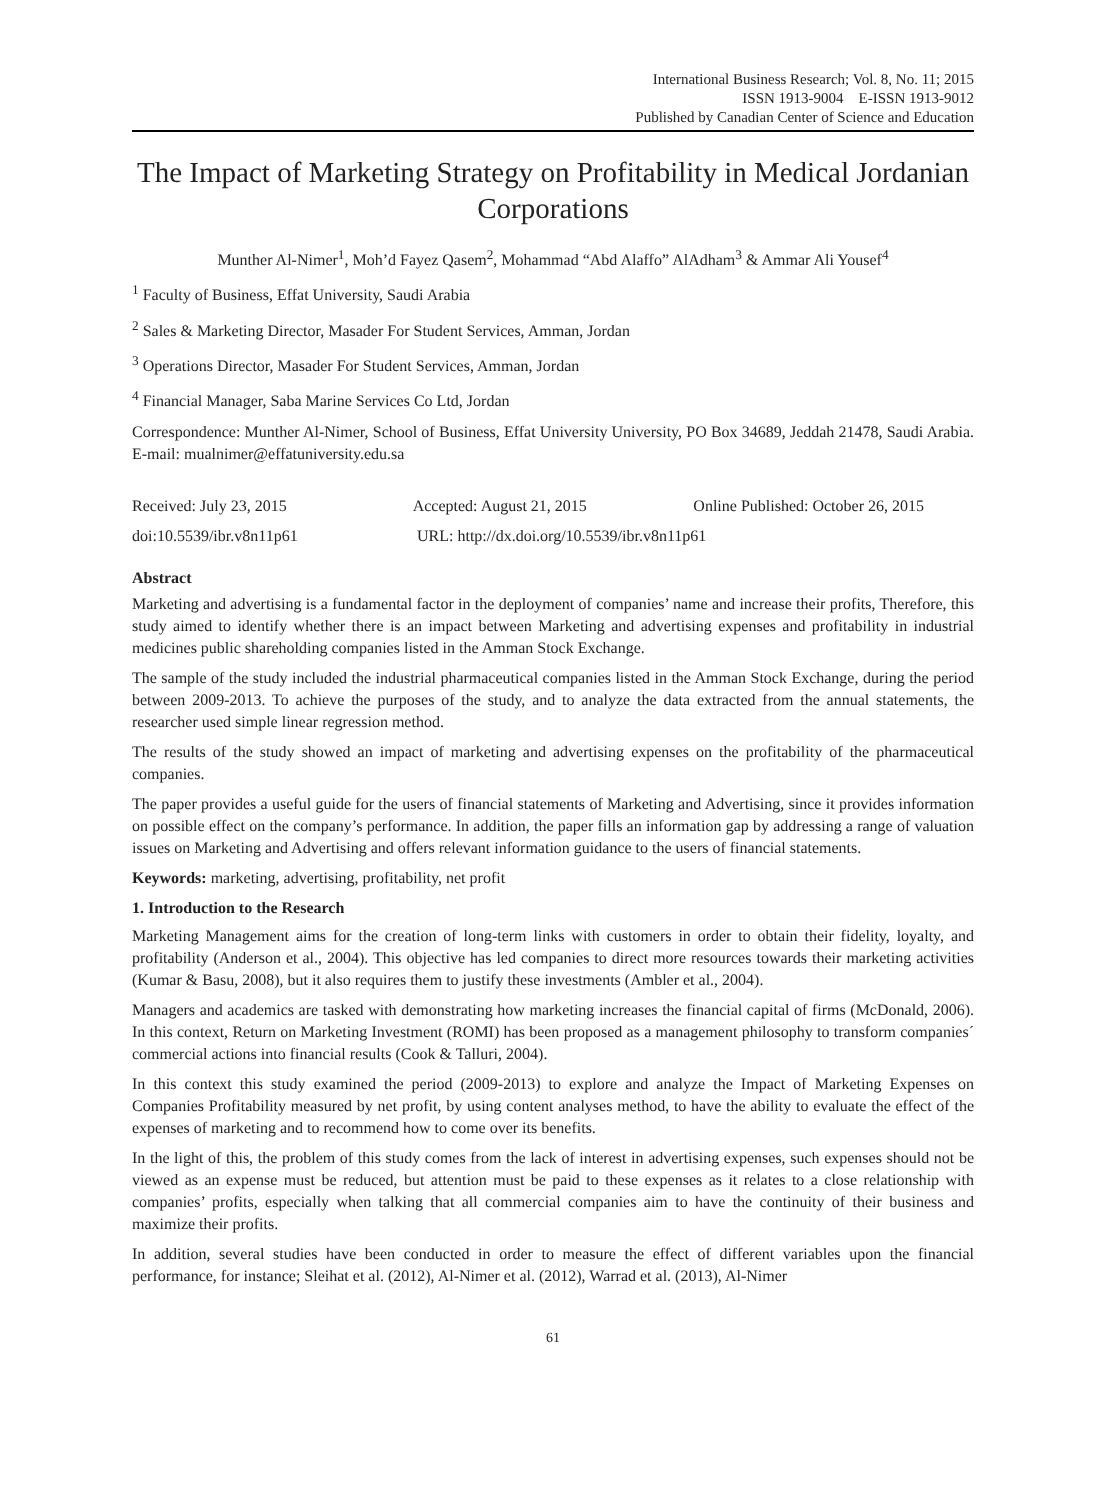International Business Research; Vol. 8, No. 11; 2015
ISSN 1913-9004 E-ISSN 1913-9012
Published by Canadian Center of Science and Education
The Impact of Marketing Strategy on Profitability in Medical Jordanian Corporations
Munther Al-Nimer<sup>1</sup>, Moh’d Fayez Qasem<sup>2</sup>, Mohammad “Abd Alaffo” AlAdham<sup>3</sup> & Ammar Ali Yousef<sup>4</sup>
<sup>1</sup> Faculty of Business, Effat University, Saudi Arabia
<sup>2</sup> Sales & Marketing Director, Masader For Student Services, Amman, Jordan
<sup>3</sup> Operations Director, Masader For Student Services, Amman, Jordan
<sup>4</sup> Financial Manager, Saba Marine Services Co Ltd, Jordan
Correspondence: Munther Al-Nimer, School of Business, Effat University University, PO Box 34689, Jeddah 21478, Saudi Arabia. E-mail: mualnimer@effatuniversity.edu.sa
Received: July 23, 2015 Accepted: August 21, 2015 Online Published: October 26, 2015
doi:10.5539/ibr.v8n11p61 URL: http://dx.doi.org/10.5539/ibr.v8n11p61
Abstract
Marketing and advertising is a fundamental factor in the deployment of companies’ name and increase their profits, Therefore, this study aimed to identify whether there is an impact between Marketing and advertising expenses and profitability in industrial medicines public shareholding companies listed in the Amman Stock Exchange.
The sample of the study included the industrial pharmaceutical companies listed in the Amman Stock Exchange, during the period between 2009-2013. To achieve the purposes of the study, and to analyze the data extracted from the annual statements, the researcher used simple linear regression method.
The results of the study showed an impact of marketing and advertising expenses on the profitability of the pharmaceutical companies.
The paper provides a useful guide for the users of financial statements of Marketing and Advertising, since it provides information on possible effect on the company’s performance. In addition, the paper fills an information gap by addressing a range of valuation issues on Marketing and Advertising and offers relevant information guidance to the users of financial statements.
Keywords: marketing, advertising, profitability, net profit
1. Introduction to the Research
Marketing Management aims for the creation of long-term links with customers in order to obtain their fidelity, loyalty, and profitability (Anderson et al., 2004). This objective has led companies to direct more resources towards their marketing activities (Kumar & Basu, 2008), but it also requires them to justify these investments (Ambler et al., 2004).
Managers and academics are tasked with demonstrating how marketing increases the financial capital of firms (McDonald, 2006). In this context, Return on Marketing Investment (ROMI) has been proposed as a management philosophy to transform companies´ commercial actions into financial results (Cook & Talluri, 2004).
In this context this study examined the period (2009-2013) to explore and analyze the Impact of Marketing Expenses on Companies Profitability measured by net profit, by using content analyses method, to have the ability to evaluate the effect of the expenses of marketing and to recommend how to come over its benefits.
In the light of this, the problem of this study comes from the lack of interest in advertising expenses, such expenses should not be viewed as an expense must be reduced, but attention must be paid to these expenses as it relates to a close relationship with companies’ profits, especially when talking that all commercial companies aim to have the continuity of their business and maximize their profits.
In addition, several studies have been conducted in order to measure the effect of different variables upon the financial performance, for instance; Sleihat et al. (2012), Al-Nimer et al. (2012), Warrad et al. (2013), Al-Nimer
61